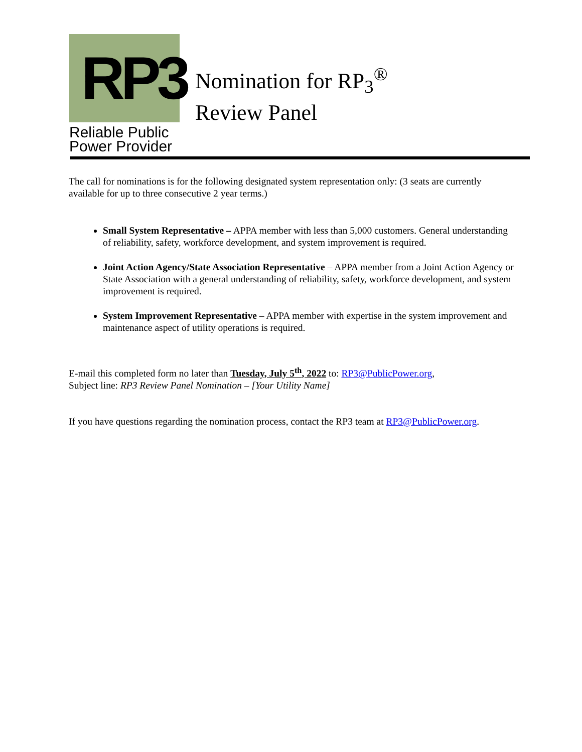RP3
Reliable Public
Power Provider
Nomination for RP<sub>3</sub><sup>®</sup>
Review Panel
The call for nominations is for the following designated system representation only: (3 seats are currently available for up to three consecutive 2 year terms.)
Small System Representative – APPA member with less than 5,000 customers. General understanding of reliability, safety, workforce development, and system improvement is required.
Joint Action Agency/State Association Representative – APPA member from a Joint Action Agency or State Association with a general understanding of reliability, safety, workforce development, and system improvement is required.
System Improvement Representative – APPA member with expertise in the system improvement and maintenance aspect of utility operations is required.
E-mail this completed form no later than Tuesday, July 5<sup>th</sup>, 2022 to: RP3@PublicPower.org,
Subject line: RP3 Review Panel Nomination – [Your Utility Name]
If you have questions regarding the nomination process, contact the RP3 team at RP3@PublicPower.org.